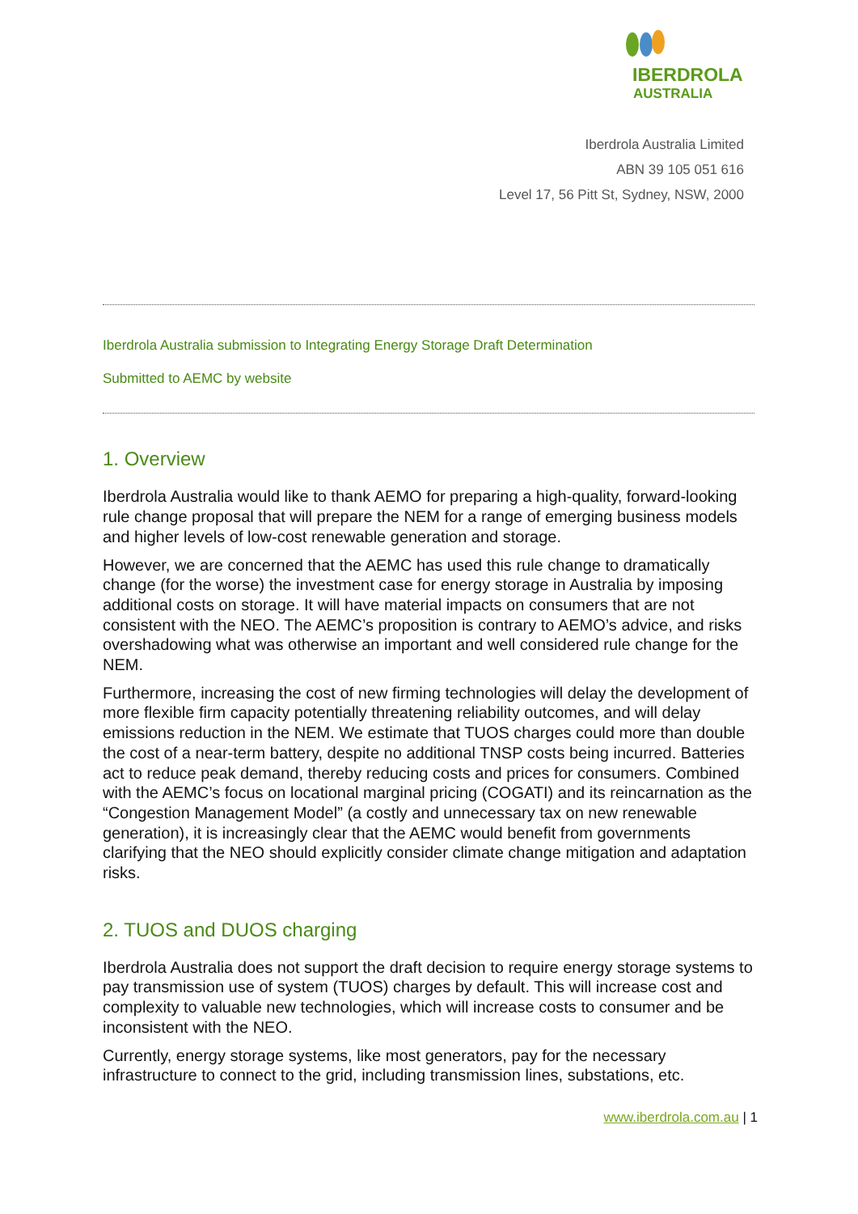IBERDROLA
AUSTRALIA
Iberdrola Australia Limited
ABN 39 105 051 616
Level 17, 56 Pitt St, Sydney, NSW, 2000
Iberdrola Australia submission to Integrating Energy Storage Draft Determination
Submitted to AEMC by website
1. Overview
Iberdrola Australia would like to thank AEMO for preparing a high-quality, forward-looking rule change proposal that will prepare the NEM for a range of emerging business models and higher levels of low-cost renewable generation and storage.
However, we are concerned that the AEMC has used this rule change to dramatically change (for the worse) the investment case for energy storage in Australia by imposing additional costs on storage. It will have material impacts on consumers that are not consistent with the NEO. The AEMC’s proposition is contrary to AEMO’s advice, and risks overshadowing what was otherwise an important and well considered rule change for the NEM.
Furthermore, increasing the cost of new firming technologies will delay the development of more flexible firm capacity potentially threatening reliability outcomes, and will delay emissions reduction in the NEM. We estimate that TUOS charges could more than double the cost of a near-term battery, despite no additional TNSP costs being incurred. Batteries act to reduce peak demand, thereby reducing costs and prices for consumers. Combined with the AEMC’s focus on locational marginal pricing (COGATI) and its reincarnation as the “Congestion Management Model” (a costly and unnecessary tax on new renewable generation), it is increasingly clear that the AEMC would benefit from governments clarifying that the NEO should explicitly consider climate change mitigation and adaptation risks.
2. TUOS and DUOS charging
Iberdrola Australia does not support the draft decision to require energy storage systems to pay transmission use of system (TUOS) charges by default. This will increase cost and complexity to valuable new technologies, which will increase costs to consumer and be inconsistent with the NEO.
Currently, energy storage systems, like most generators, pay for the necessary infrastructure to connect to the grid, including transmission lines, substations, etc.
www.iberdrola.com.au | 1